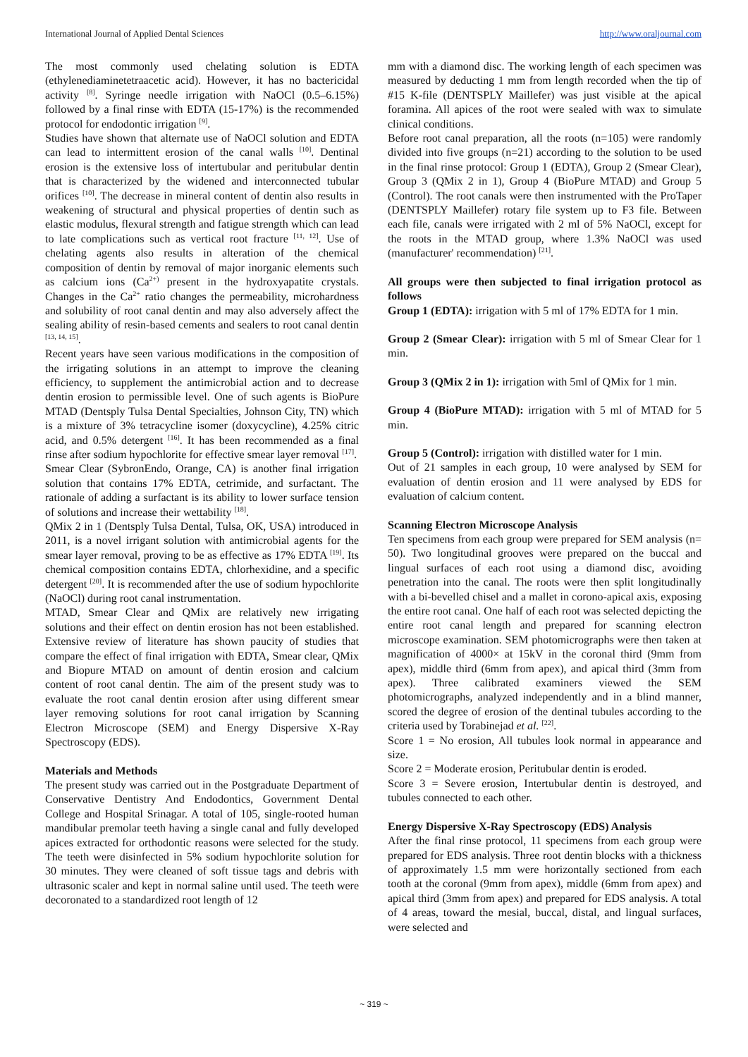International Journal of Applied Dental Sciences http://www.oraljournal.com
The most commonly used chelating solution is EDTA (ethylenediaminetetraacetic acid). However, it has no bactericidal activity <sup>[8]</sup>. Syringe needle irrigation with NaOCl (0.5–6.15%) followed by a final rinse with EDTA (15-17%) is the recommended protocol for endodontic irrigation <sup>[9]</sup>.
Studies have shown that alternate use of NaOCl solution and EDTA can lead to intermittent erosion of the canal walls <sup>[10]</sup>. Dentinal erosion is the extensive loss of intertubular and peritubular dentin that is characterized by the widened and interconnected tubular orifices <sup>[10]</sup>. The decrease in mineral content of dentin also results in weakening of structural and physical properties of dentin such as elastic modulus, flexural strength and fatigue strength which can lead to late complications such as vertical root fracture <sup>[11, 12]</sup>. Use of chelating agents also results in alteration of the chemical composition of dentin by removal of major inorganic elements such as calcium ions (Ca<sup>2+)</sup> present in the hydroxyapatite crystals. Changes in the Ca<sup>2+</sup> ratio changes the permeability, microhardness and solubility of root canal dentin and may also adversely affect the sealing ability of resin-based cements and sealers to root canal dentin <sup>[13, 14, 15]</sup>.
Recent years have seen various modifications in the composition of the irrigating solutions in an attempt to improve the cleaning efficiency, to supplement the antimicrobial action and to decrease dentin erosion to permissible level. One of such agents is BioPure MTAD (Dentsply Tulsa Dental Specialties, Johnson City, TN) which is a mixture of 3% tetracycline isomer (doxycycline), 4.25% citric acid, and 0.5% detergent <sup>[16]</sup>. It has been recommended as a final rinse after sodium hypochlorite for effective smear layer removal <sup>[17]</sup>.
Smear Clear (SybronEndo, Orange, CA) is another final irrigation solution that contains 17% EDTA, cetrimide, and surfactant. The rationale of adding a surfactant is its ability to lower surface tension of solutions and increase their wettability <sup>[18]</sup>.
QMix 2 in 1 (Dentsply Tulsa Dental, Tulsa, OK, USA) introduced in 2011, is a novel irrigant solution with antimicrobial agents for the smear layer removal, proving to be as effective as 17% EDTA <sup>[19]</sup>. Its chemical composition contains EDTA, chlorhexidine, and a specific detergent <sup>[20]</sup>. It is recommended after the use of sodium hypochlorite (NaOCl) during root canal instrumentation.
MTAD, Smear Clear and QMix are relatively new irrigating solutions and their effect on dentin erosion has not been established. Extensive review of literature has shown paucity of studies that compare the effect of final irrigation with EDTA, Smear clear, QMix and Biopure MTAD on amount of dentin erosion and calcium content of root canal dentin. The aim of the present study was to evaluate the root canal dentin erosion after using different smear layer removing solutions for root canal irrigation by Scanning Electron Microscope (SEM) and Energy Dispersive X-Ray Spectroscopy (EDS).
Materials and Methods
The present study was carried out in the Postgraduate Department of Conservative Dentistry And Endodontics, Government Dental College and Hospital Srinagar. A total of 105, single-rooted human mandibular premolar teeth having a single canal and fully developed apices extracted for orthodontic reasons were selected for the study. The teeth were disinfected in 5% sodium hypochlorite solution for 30 minutes. They were cleaned of soft tissue tags and debris with ultrasonic scaler and kept in normal saline until used. The teeth were decoronated to a standardized root length of 12
mm with a diamond disc. The working length of each specimen was measured by deducting 1 mm from length recorded when the tip of #15 K-file (DENTSPLY Maillefer) was just visible at the apical foramina. All apices of the root were sealed with wax to simulate clinical conditions.
Before root canal preparation, all the roots (n=105) were randomly divided into five groups (n=21) according to the solution to be used in the final rinse protocol: Group 1 (EDTA), Group 2 (Smear Clear), Group 3 (QMix 2 in 1), Group 4 (BioPure MTAD) and Group 5 (Control). The root canals were then instrumented with the ProTaper (DENTSPLY Maillefer) rotary file system up to F3 file. Between each file, canals were irrigated with 2 ml of 5% NaOCl, except for the roots in the MTAD group, where 1.3% NaOCl was used (manufacturer' recommendation) <sup>[21]</sup>.
All groups were then subjected to final irrigation protocol as follows
Group 1 (EDTA): irrigation with 5 ml of 17% EDTA for 1 min.
Group 2 (Smear Clear): irrigation with 5 ml of Smear Clear for 1 min.
Group 3 (QMix 2 in 1): irrigation with 5ml of QMix for 1 min.
Group 4 (BioPure MTAD): irrigation with 5 ml of MTAD for 5 min.
Group 5 (Control): irrigation with distilled water for 1 min.
Out of 21 samples in each group, 10 were analysed by SEM for evaluation of dentin erosion and 11 were analysed by EDS for evaluation of calcium content.
Scanning Electron Microscope Analysis
Ten specimens from each group were prepared for SEM analysis (n= 50). Two longitudinal grooves were prepared on the buccal and lingual surfaces of each root using a diamond disc, avoiding penetration into the canal. The roots were then split longitudinally with a bi-bevelled chisel and a mallet in corono-apical axis, exposing the entire root canal. One half of each root was selected depicting the entire root canal length and prepared for scanning electron microscope examination. SEM photomicrographs were then taken at magnification of 4000× at 15kV in the coronal third (9mm from apex), middle third (6mm from apex), and apical third (3mm from apex). Three calibrated examiners viewed the SEM photomicrographs, analyzed independently and in a blind manner, scored the degree of erosion of the dentinal tubules according to the criteria used by Torabinejad et al. <sup>[22]</sup>.
Score 1 = No erosion, All tubules look normal in appearance and size.
Score 2 = Moderate erosion, Peritubular dentin is eroded.
Score 3 = Severe erosion, Intertubular dentin is destroyed, and tubules connected to each other.
Energy Dispersive X-Ray Spectroscopy (EDS) Analysis
After the final rinse protocol, 11 specimens from each group were prepared for EDS analysis. Three root dentin blocks with a thickness of approximately 1.5 mm were horizontally sectioned from each tooth at the coronal (9mm from apex), middle (6mm from apex) and apical third (3mm from apex) and prepared for EDS analysis. A total of 4 areas, toward the mesial, buccal, distal, and lingual surfaces, were selected and
~ 319 ~